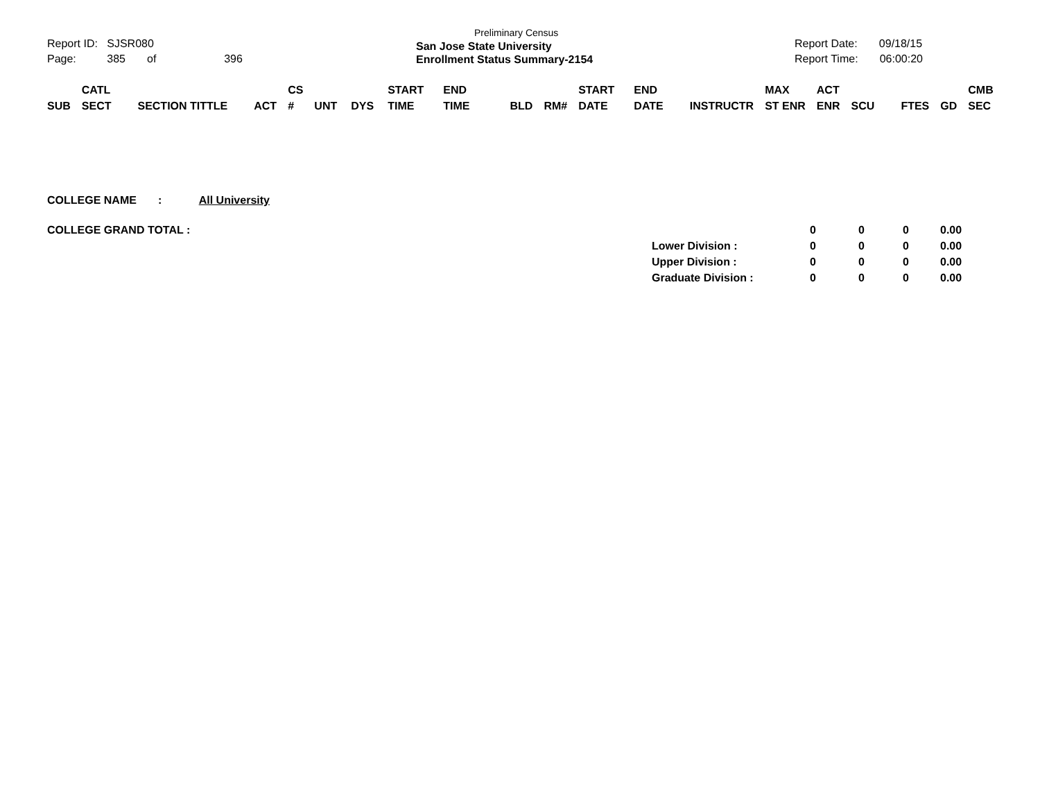Report ID: SJSR080
Page: 385 of 396
Preliminary Census
San Jose State University
Enrollment Status Summary-2154
Report Date: 09/18/15
Report Time: 06:00:20
| SUB | CATL SECT | SECTION TITTLE | ACT | CS # | UNT | DYS | START TIME | END TIME | BLD | RM# | START DATE | END DATE | INSTRUCTR | MAX ST ENR | ACT ENR | SCU | FTES | GD | CMB SEC |
COLLEGE NAME : All University
| COLLEGE GRAND TOTAL : | | 0 | 0 | 0 | 0.00 |
| | Lower Division : | 0 | 0 | 0 | 0.00 |
| | Upper Division : | 0 | 0 | 0 | 0.00 |
| | Graduate Division : | 0 | 0 | 0 | 0.00 |